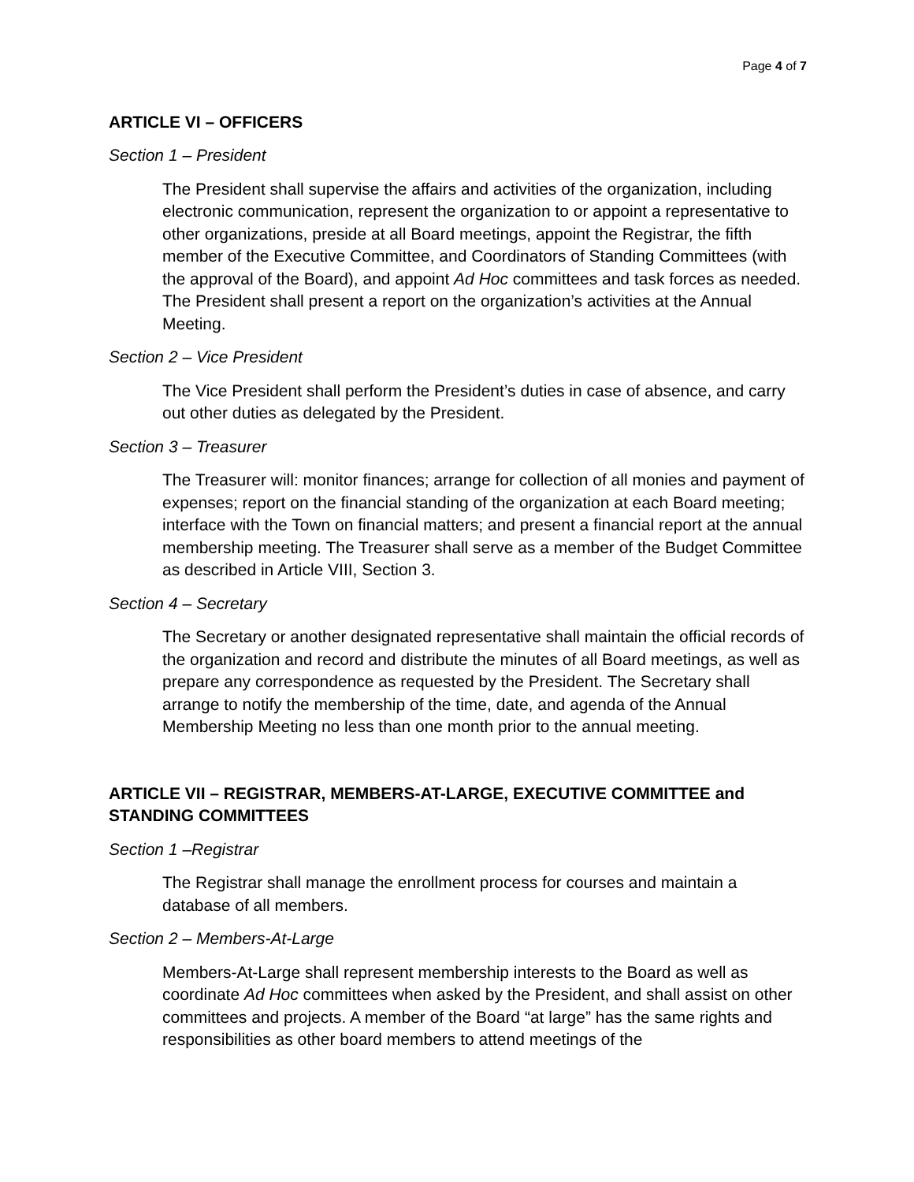Page 4 of 7
ARTICLE VI – OFFICERS
Section 1 – President
The President shall supervise the affairs and activities of the organization, including electronic communication, represent the organization to or appoint a representative to other organizations, preside at all Board meetings, appoint the Registrar, the fifth member of the Executive Committee, and Coordinators of Standing Committees (with the approval of the Board), and appoint Ad Hoc committees and task forces as needed. The President shall present a report on the organization’s activities at the Annual Meeting.
Section 2 – Vice President
The Vice President shall perform the President’s duties in case of absence, and carry out other duties as delegated by the President.
Section 3 – Treasurer
The Treasurer will: monitor finances; arrange for collection of all monies and payment of expenses; report on the financial standing of the organization at each Board meeting; interface with the Town on financial matters; and present a financial report at the annual membership meeting. The Treasurer shall serve as a member of the Budget Committee as described in Article VIII, Section 3.
Section 4 – Secretary
The Secretary or another designated representative shall maintain the official records of the organization and record and distribute the minutes of all Board meetings, as well as prepare any correspondence as requested by the President. The Secretary shall arrange to notify the membership of the time, date, and agenda of the Annual Membership Meeting no less than one month prior to the annual meeting.
ARTICLE VII – REGISTRAR, MEMBERS-AT-LARGE, EXECUTIVE COMMITTEE and STANDING COMMITTEES
Section 1 –Registrar
The Registrar shall manage the enrollment process for courses and maintain a database of all members.
Section 2 – Members-At-Large
Members-At-Large shall represent membership interests to the Board as well as coordinate Ad Hoc committees when asked by the President, and shall assist on other committees and projects. A member of the Board “at large” has the same rights and responsibilities as other board members to attend meetings of the